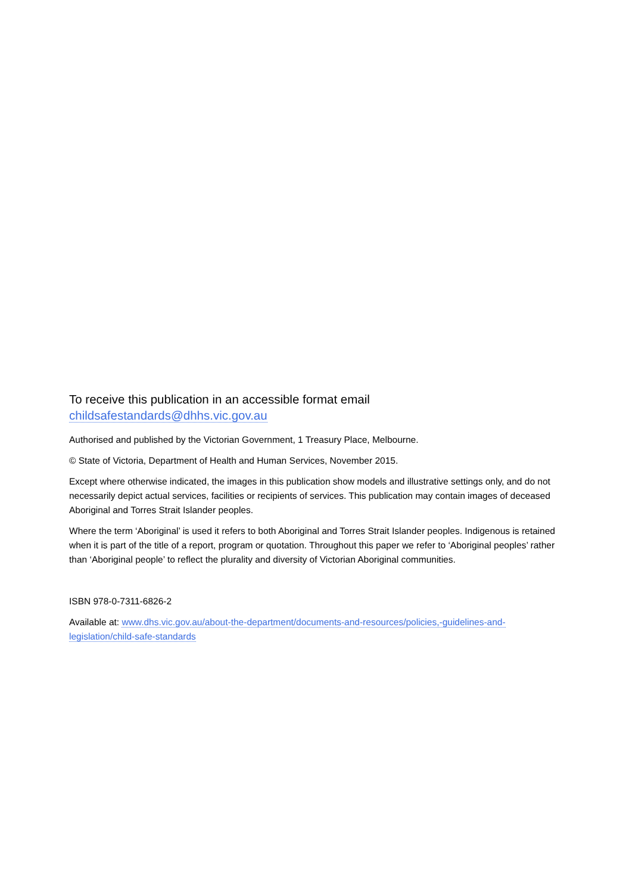To receive this publication in an accessible format email
childsafestandards@dhhs.vic.gov.au
Authorised and published by the Victorian Government, 1 Treasury Place, Melbourne.
© State of Victoria, Department of Health and Human Services, November 2015.
Except where otherwise indicated, the images in this publication show models and illustrative settings only, and do not necessarily depict actual services, facilities or recipients of services. This publication may contain images of deceased Aboriginal and Torres Strait Islander peoples.
Where the term ‘Aboriginal’ is used it refers to both Aboriginal and Torres Strait Islander peoples. Indigenous is retained when it is part of the title of a report, program or quotation. Throughout this paper we refer to ‘Aboriginal peoples’ rather than ‘Aboriginal people’ to reflect the plurality and diversity of Victorian Aboriginal communities.
ISBN 978-0-7311-6826-2
Available at: www.dhs.vic.gov.au/about-the-department/documents-and-resources/policies,-guidelines-and-legislation/child-safe-standards